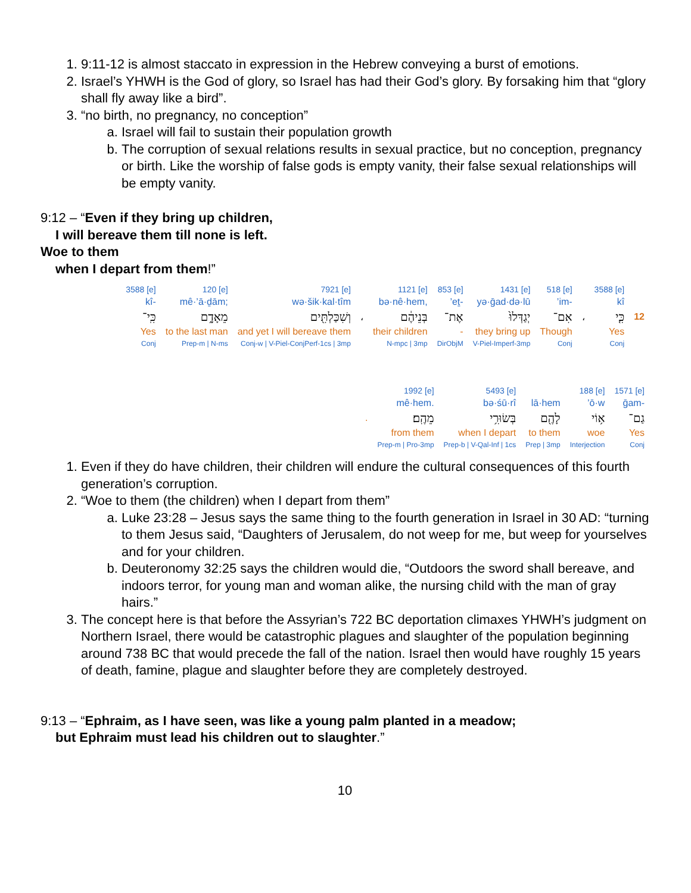1. 9:11-12 is almost staccato in expression in the Hebrew conveying a burst of emotions.
2. Israel’s YHWH is the God of glory, so Israel has had their God’s glory. By forsaking him that “glory shall fly away like a bird”.
3. “no birth, no pregnancy, no conception”
a. Israel will fail to sustain their population growth
b. The corruption of sexual relations results in sexual practice, but no conception, pregnancy or birth. Like the worship of false gods is empty vanity, their false sexual relationships will be empty vanity.
9:12 – “Even if they bring up children,
I will bereave them till none is left.
Woe to them
when I depart from them!”
| 3588 [e] | 120 [e] | 7921 [e] | | 1121 [e] | 853 [e] | 1431 [e] | 518 [e] | | 3588 [e] | |
| kî- | mê·’ā·ḏām; | wə·šik·kal·tîm | | bə·nê·hem, | ’eṯ- | yə·ḡad·də·lū | ’im- | | kî | |
| כִּֽי־ | מֵאָדָ֑ם | וְשִׁכַּלְתִּ֖ים | ، | בְּנֵיהֶ֔ם | אֶת־ | יְגַדְּלוּ֙ | אִם־ | ، | כִּ֤י | 12 |
| Yes | to the last man | and yet I will bereave them | | their children | - | they bring up | Though | | Yes | |
| Conj | Prep-m / N-ms | Conj-w / V-Piel-ConjPerf-1cs / 3mp | | N-mpc / 3mp | DirObjM | V-Piel-Imperf-3mp | Conj | | Conj | |
| | 1992 [e] | 5493 [e] | | 188 [e] | 1571 [e] |
| | mê·hem. | bə·śū·rî | lā·hem | ’ō·w | ḡam- |
| . | מֵהֶֽם׃ | בְּשׂוּרִ֥י | לָהֶ֖ם | א֥וֹי | גַם־ |
| | from them | when I depart | to them | woe | Yes |
| | Prep-m / Pro-3mp | Prep-b / V-Qal-Inf / 1cs | Prep / 3mp | Interjection | Conj |
1. Even if they do have children, their children will endure the cultural consequences of this fourth generation’s corruption.
2. “Woe to them (the children) when I depart from them”
a. Luke 23:28 – Jesus says the same thing to the fourth generation in Israel in 30 AD: “turning to them Jesus said, “Daughters of Jerusalem, do not weep for me, but weep for yourselves and for your children.
b. Deuteronomy 32:25 says the children would die, “Outdoors the sword shall bereave, and indoors terror, for young man and woman alike, the nursing child with the man of gray hairs.”
3. The concept here is that before the Assyrian’s 722 BC deportation climaxes YHWH’s judgment on Northern Israel, there would be catastrophic plagues and slaughter of the population beginning around 738 BC that would precede the fall of the nation. Israel then would have roughly 15 years of death, famine, plague and slaughter before they are completely destroyed.
9:13 – “Ephraim, as I have seen, was like a young palm planted in a meadow;
but Ephraim must lead his children out to slaughter.”
10